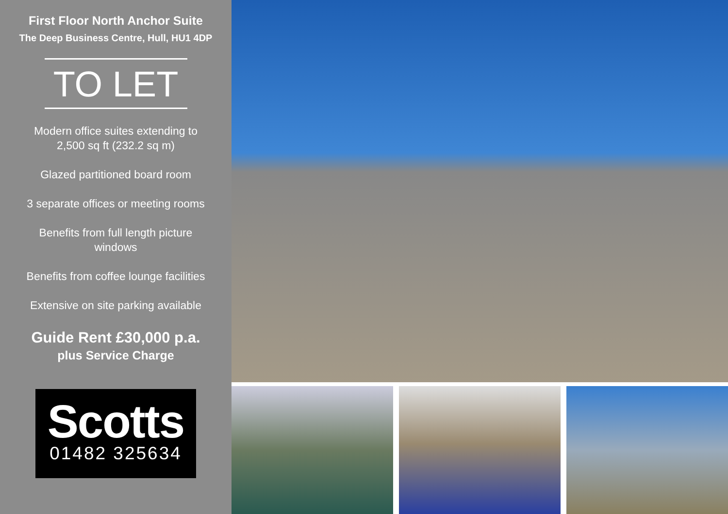First Floor North Anchor Suite
The Deep Business Centre, Hull, HU1 4DP
TO LET
Modern office suites extending to 2,500 sq ft (232.2 sq m)
Glazed partitioned board room
3 separate offices or meeting rooms
Benefits from full length picture windows
Benefits from coffee lounge facilities
Extensive on site parking available
Guide Rent £30,000 p.a.
plus Service Charge
Scotts
01482 325634